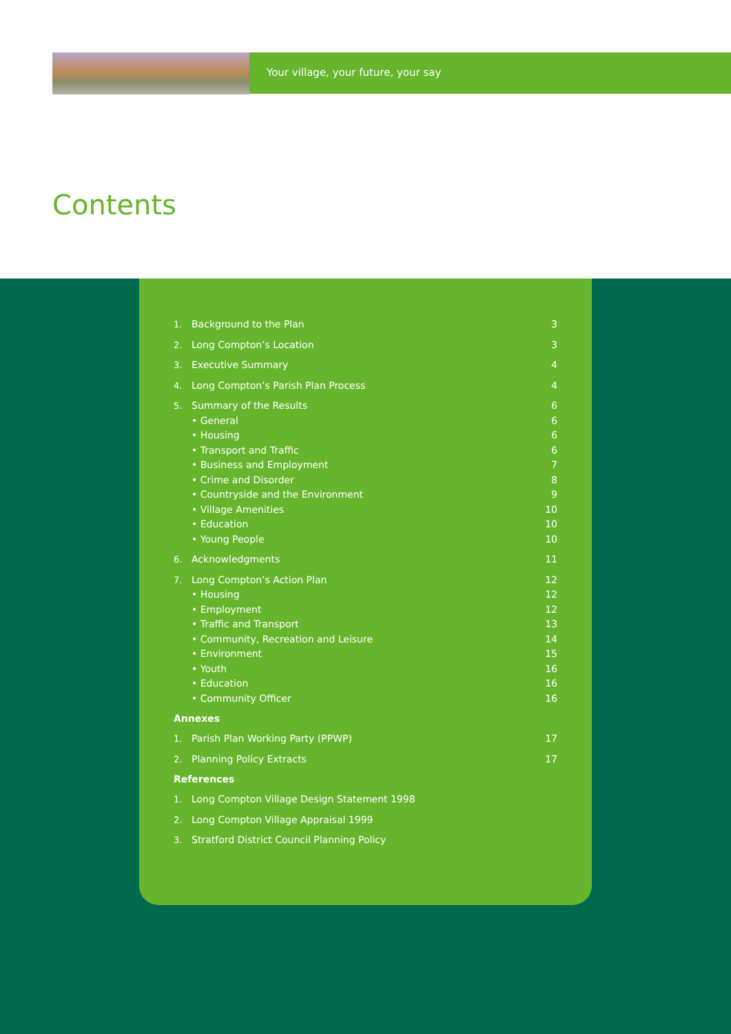Your village, your future, your say
Contents
1. Background to the Plan 3
2. Long Compton’s Location 3
3. Executive Summary 4
4. Long Compton’s Parish Plan Process 4
5. Summary of the Results 6
• General 6
• Housing 6
• Transport and Traffic 6
• Business and Employment 7
• Crime and Disorder 8
• Countryside and the Environment 9
• Village Amenities 10
• Education 10
• Young People 10
6. Acknowledgments 11
7. Long Compton’s Action Plan 12
• Housing 12
• Employment 12
• Traffic and Transport 13
• Community, Recreation and Leisure 14
• Environment 15
• Youth 16
• Education 16
• Community Officer 16
Annexes
1. Parish Plan Working Party (PPWP) 17
2. Planning Policy Extracts 17
References
1. Long Compton Village Design Statement 1998
2. Long Compton Village Appraisal 1999
3. Stratford District Council Planning Policy